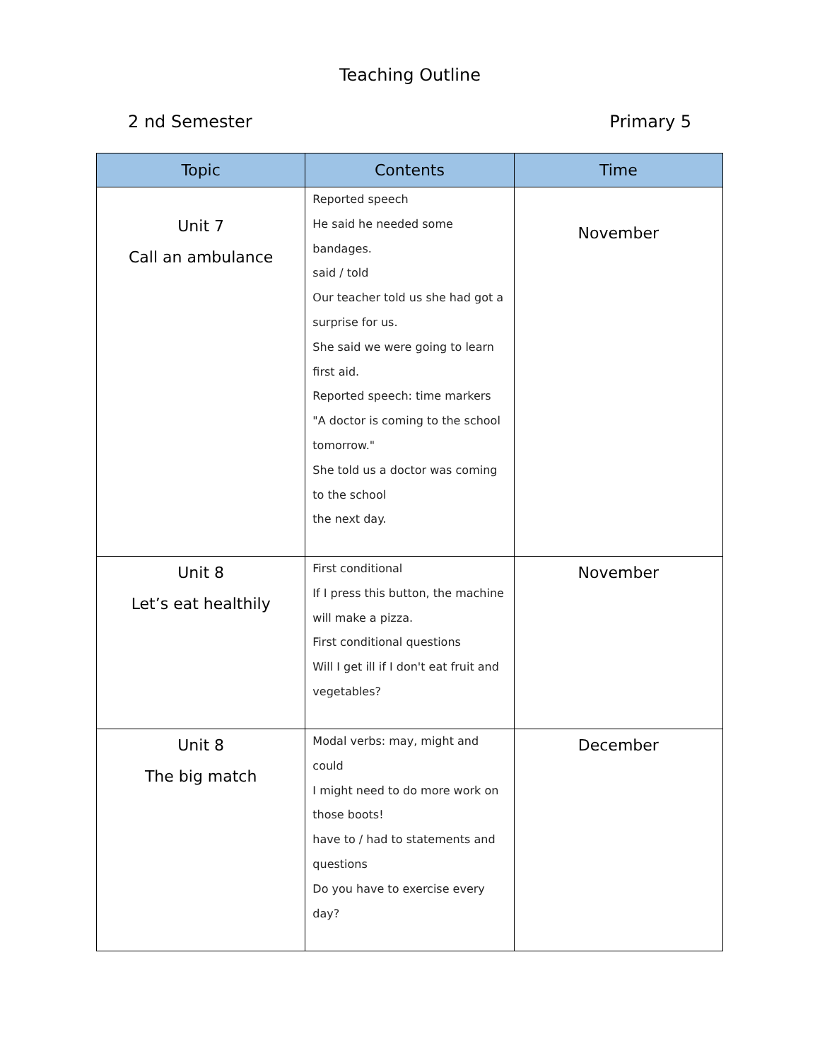Teaching Outline
2 nd Semester Primary 5
| Topic | Contents | Time |
| --- | --- | --- |
| Unit 7 Call an ambulance | Reported speech He said he needed some bandages. said / told Our teacher told us she had got a surprise for us. She said we were going to learn first aid. Reported speech: time markers "A doctor is coming to the school tomorrow." She told us a doctor was coming to the school the next day. | November |
| Unit 8 Let’s eat healthily | First conditional If I press this button, the machine will make a pizza. First conditional questions Will I get ill if I don't eat fruit and vegetables? | November |
| Unit 8 The big match | Modal verbs: may, might and could I might need to do more work on those boots! have to / had to statements and questions Do you have to exercise every day? | December |